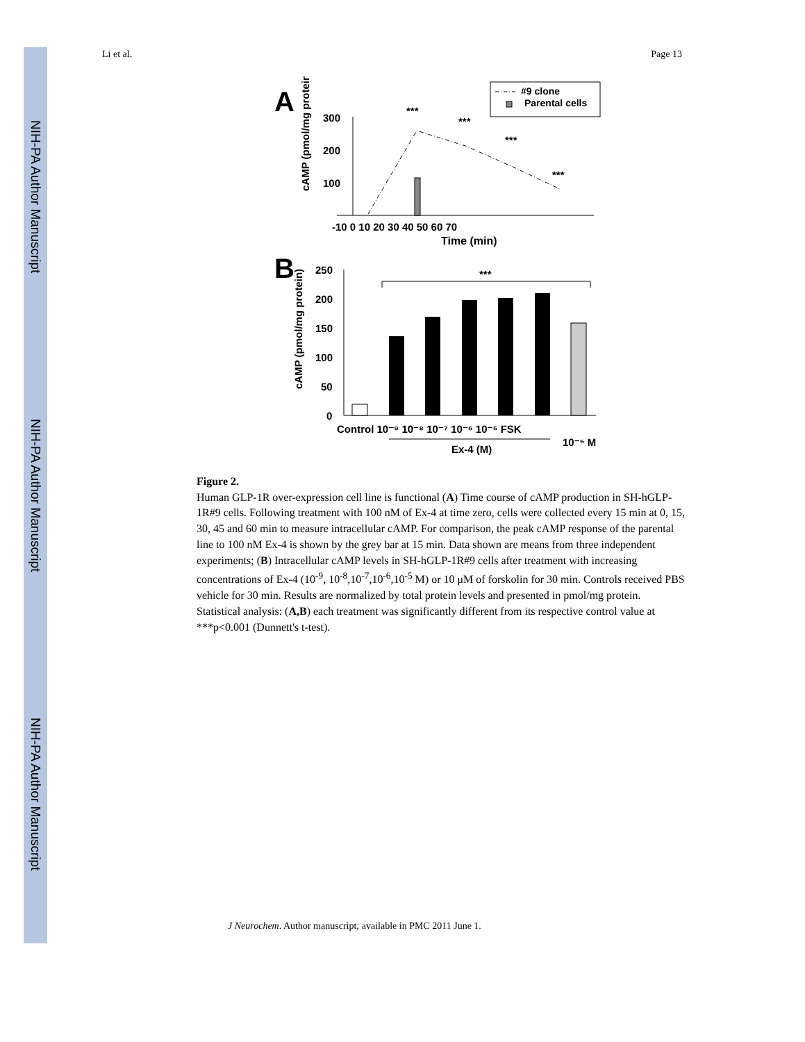NIH-PA Author Manuscript
NIH-PA Author Manuscript
NIH-PA Author Manuscript
Li et al. Page 13
A
B
#9 clone
Parental cells
300
200
100
cAMP (pmol/mg protein)
***
***
***
***
-10 0 10 20 30 40 50 60 70
Time (min)
250
200
150
100
50
0
cAMP (pmol/mg protein)
***
Control 10⁻⁹ 10⁻⁸ 10⁻⁷ 10⁻⁶ 10⁻⁵ FSK
Ex-4 (M)
10⁻⁵ M
Figure 2.
Human GLP-1R over-expression cell line is functional (A) Time course of cAMP production in SH-hGLP-1R#9 cells. Following treatment with 100 nM of Ex-4 at time zero, cells were collected every 15 min at 0, 15, 30, 45 and 60 min to measure intracellular cAMP. For comparison, the peak cAMP response of the parental line to 100 nM Ex-4 is shown by the grey bar at 15 min. Data shown are means from three independent experiments; (B) Intracellular cAMP levels in SH-hGLP-1R#9 cells after treatment with increasing concentrations of Ex-4 (10<sup>-9</sup>, 10<sup>-8</sup>,10<sup>-7</sup>,10<sup>-6</sup>,10<sup>-5</sup> M) or 10 μM of forskolin for 30 min. Controls received PBS vehicle for 30 min. Results are normalized by total protein levels and presented in pmol/mg protein. Statistical analysis: (A,B) each treatment was significantly different from its respective control value at ***p<0.001 (Dunnett's t-test).
J Neurochem. Author manuscript; available in PMC 2011 June 1.